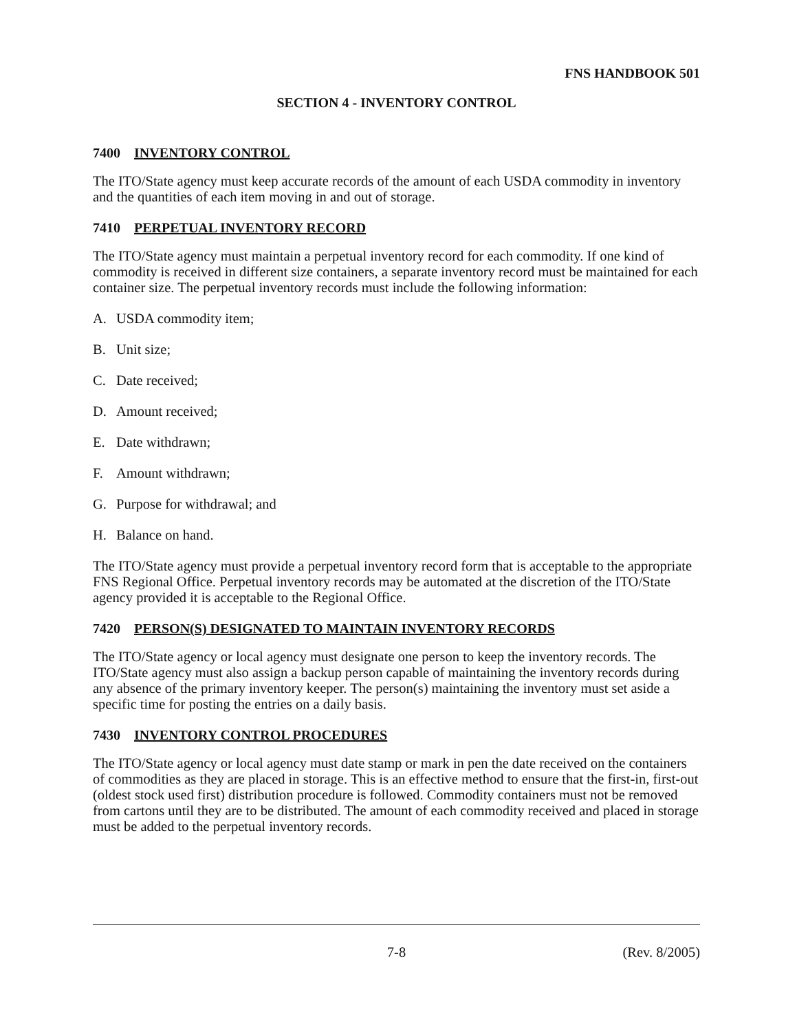FNS HANDBOOK 501
SECTION 4 - INVENTORY CONTROL
7400 INVENTORY CONTROL
The ITO/State agency must keep accurate records of the amount of each USDA commodity in inventory and the quantities of each item moving in and out of storage.
7410 PERPETUAL INVENTORY RECORD
The ITO/State agency must maintain a perpetual inventory record for each commodity. If one kind of commodity is received in different size containers, a separate inventory record must be maintained for each container size. The perpetual inventory records must include the following information:
A. USDA commodity item;
B. Unit size;
C. Date received;
D. Amount received;
E. Date withdrawn;
F. Amount withdrawn;
G. Purpose for withdrawal; and
H. Balance on hand.
The ITO/State agency must provide a perpetual inventory record form that is acceptable to the appropriate FNS Regional Office. Perpetual inventory records may be automated at the discretion of the ITO/State agency provided it is acceptable to the Regional Office.
7420 PERSON(S) DESIGNATED TO MAINTAIN INVENTORY RECORDS
The ITO/State agency or local agency must designate one person to keep the inventory records. The ITO/State agency must also assign a backup person capable of maintaining the inventory records during any absence of the primary inventory keeper. The person(s) maintaining the inventory must set aside a specific time for posting the entries on a daily basis.
7430 INVENTORY CONTROL PROCEDURES
The ITO/State agency or local agency must date stamp or mark in pen the date received on the containers of commodities as they are placed in storage. This is an effective method to ensure that the first-in, first-out (oldest stock used first) distribution procedure is followed. Commodity containers must not be removed from cartons until they are to be distributed. The amount of each commodity received and placed in storage must be added to the perpetual inventory records.
7-8 (Rev. 8/2005)